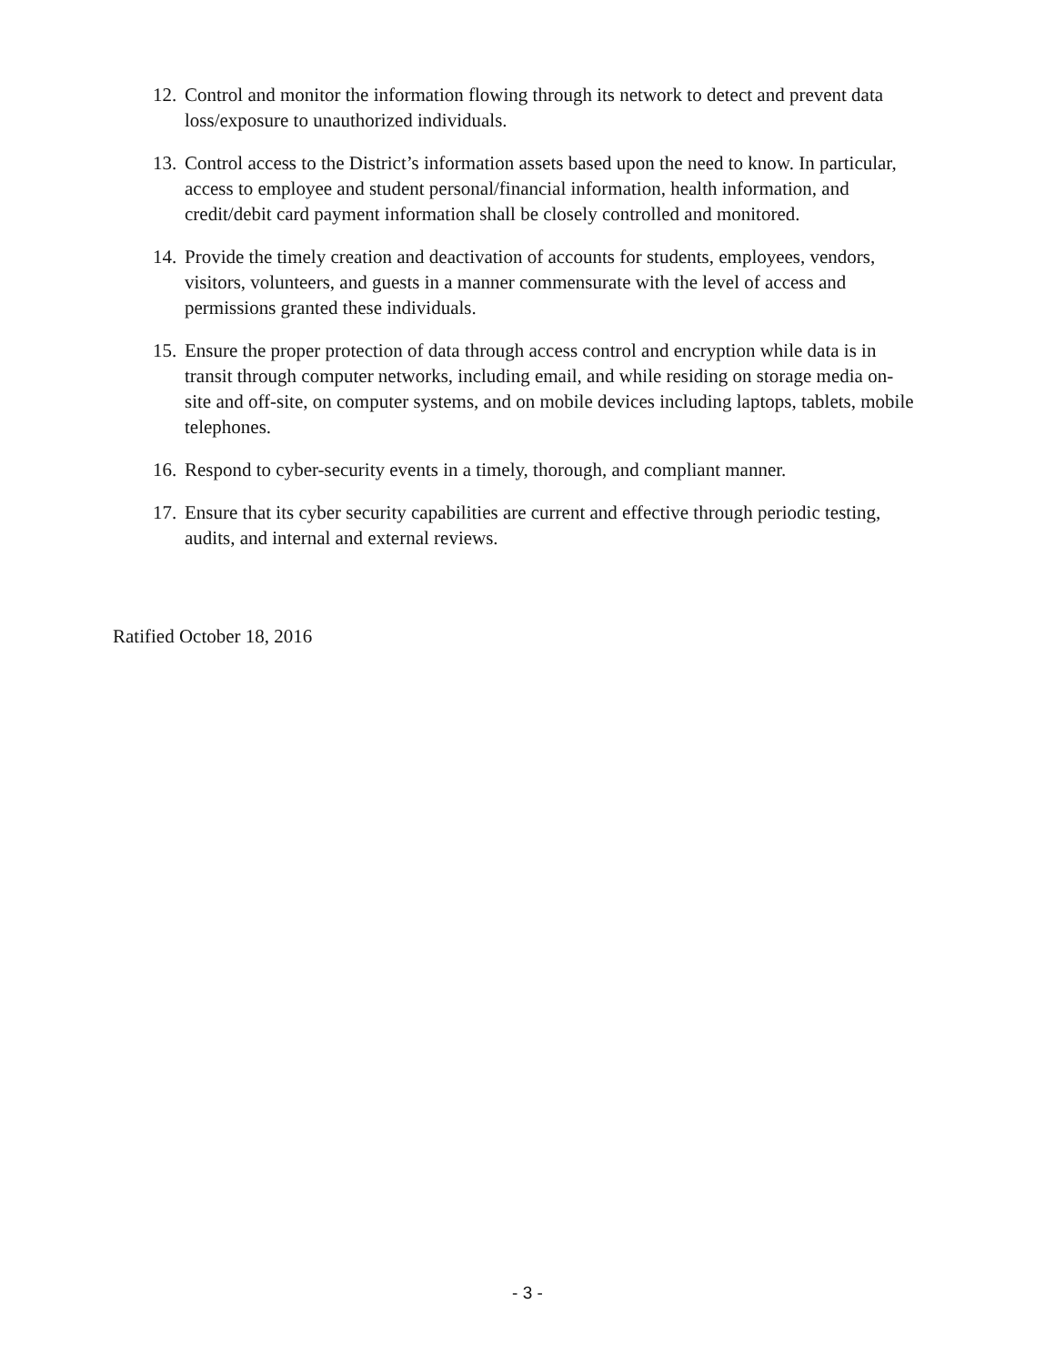12. Control and monitor the information flowing through its network to detect and prevent data loss/exposure to unauthorized individuals.
13. Control access to the District’s information assets based upon the need to know. In particular, access to employee and student personal/financial information, health information, and credit/debit card payment information shall be closely controlled and monitored.
14. Provide the timely creation and deactivation of accounts for students, employees, vendors, visitors, volunteers, and guests in a manner commensurate with the level of access and permissions granted these individuals.
15. Ensure the proper protection of data through access control and encryption while data is in transit through computer networks, including email, and while residing on storage media on-site and off-site, on computer systems, and on mobile devices including laptops, tablets, mobile telephones.
16. Respond to cyber-security events in a timely, thorough, and compliant manner.
17. Ensure that its cyber security capabilities are current and effective through periodic testing, audits, and internal and external reviews.
Ratified October 18, 2016
- 3 -